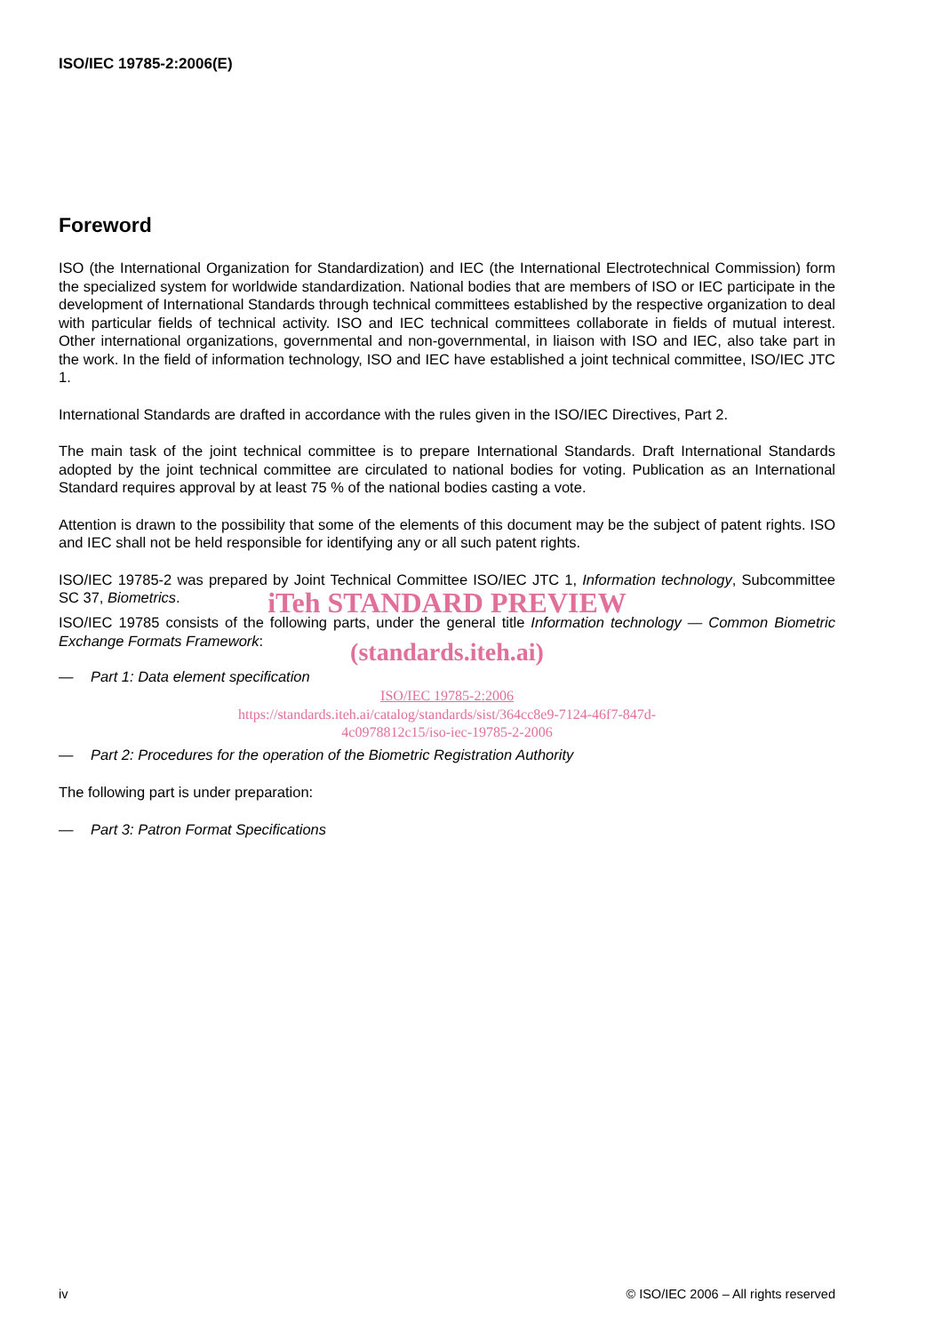ISO/IEC 19785-2:2006(E)
Foreword
ISO (the International Organization for Standardization) and IEC (the International Electrotechnical Commission) form the specialized system for worldwide standardization. National bodies that are members of ISO or IEC participate in the development of International Standards through technical committees established by the respective organization to deal with particular fields of technical activity. ISO and IEC technical committees collaborate in fields of mutual interest. Other international organizations, governmental and non-governmental, in liaison with ISO and IEC, also take part in the work. In the field of information technology, ISO and IEC have established a joint technical committee, ISO/IEC JTC 1.
International Standards are drafted in accordance with the rules given in the ISO/IEC Directives, Part 2.
The main task of the joint technical committee is to prepare International Standards. Draft International Standards adopted by the joint technical committee are circulated to national bodies for voting. Publication as an International Standard requires approval by at least 75 % of the national bodies casting a vote.
Attention is drawn to the possibility that some of the elements of this document may be the subject of patent rights. ISO and IEC shall not be held responsible for identifying any or all such patent rights.
ISO/IEC 19785-2 was prepared by Joint Technical Committee ISO/IEC JTC 1, Information technology, Subcommittee SC 37, Biometrics.
iTeh STANDARD PREVIEW
ISO/IEC 19785 consists of the following parts, under the general title Information technology — Common Biometric Exchange Formats Framework:
(standards.iteh.ai)
— Part 1: Data element specification
ISO/IEC 19785-2:2006
https://standards.iteh.ai/catalog/standards/sist/364cc8e9-7124-46f7-847d-
4c0978812c15/iso-iec-19785-2-2006
— Part 2: Procedures for the operation of the Biometric Registration Authority
The following part is under preparation:
— Part 3: Patron Format Specifications
iv © ISO/IEC 2006 – All rights reserved